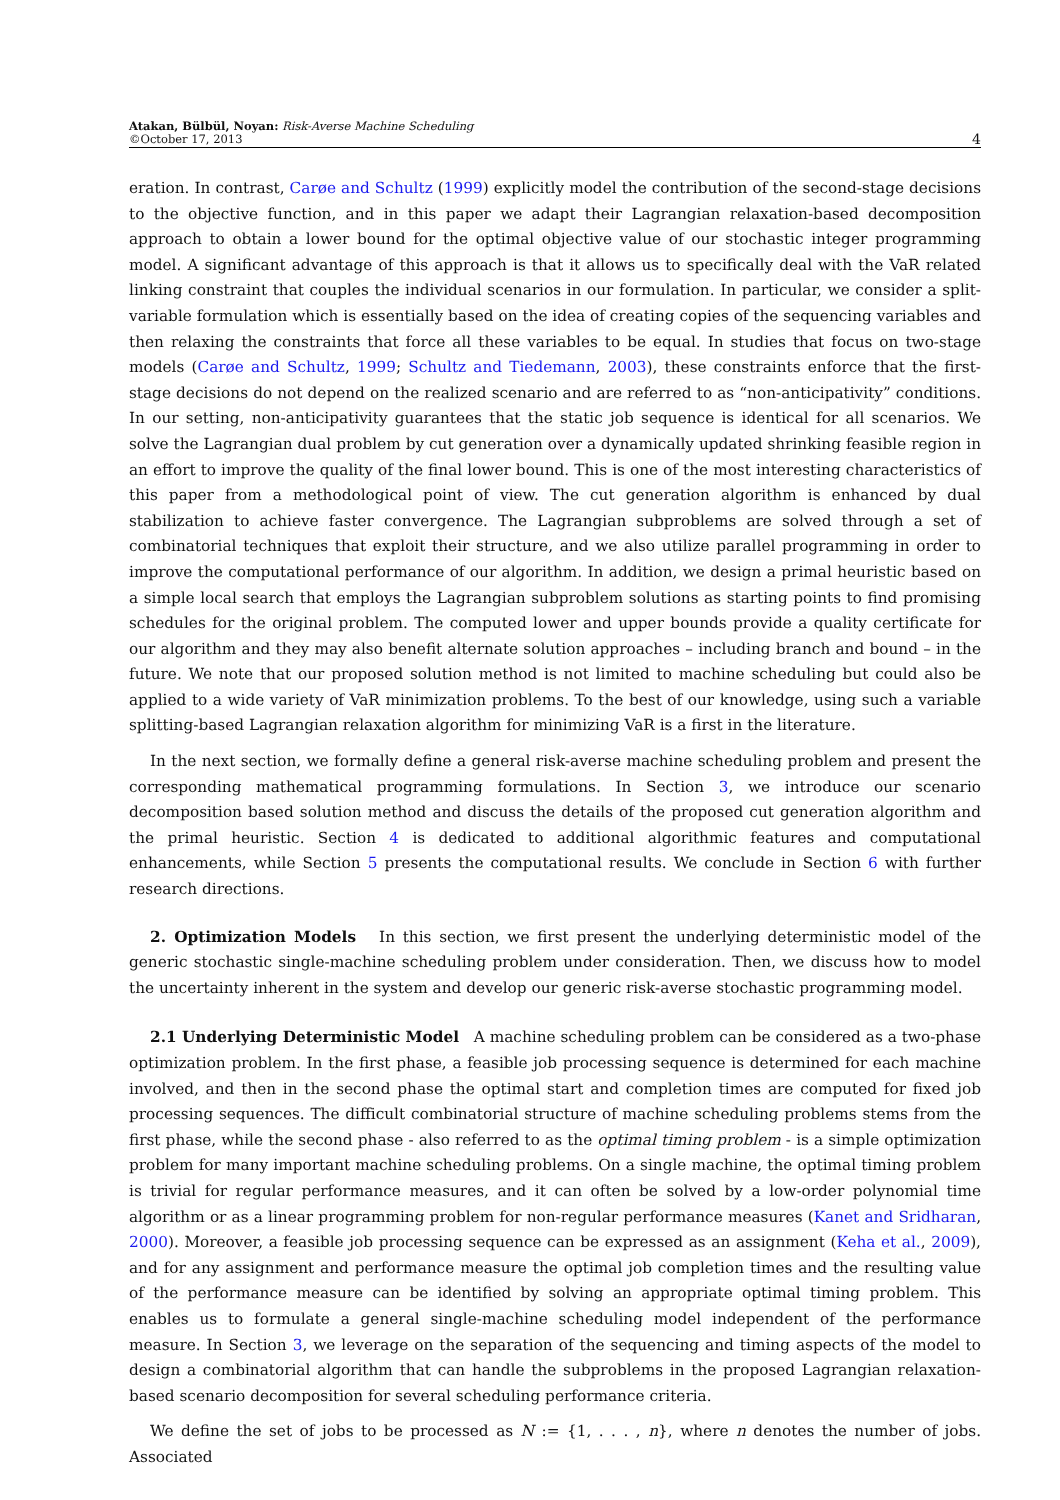Atakan, Bülbül, Noyan: Risk-Averse Machine Scheduling
©October 17, 2013
4
eration. In contrast, Carøe and Schultz (1999) explicitly model the contribution of the second-stage decisions to the objective function, and in this paper we adapt their Lagrangian relaxation-based decomposition approach to obtain a lower bound for the optimal objective value of our stochastic integer programming model. A significant advantage of this approach is that it allows us to specifically deal with the VaR related linking constraint that couples the individual scenarios in our formulation. In particular, we consider a split-variable formulation which is essentially based on the idea of creating copies of the sequencing variables and then relaxing the constraints that force all these variables to be equal. In studies that focus on two-stage models (Carøe and Schultz, 1999; Schultz and Tiedemann, 2003), these constraints enforce that the first-stage decisions do not depend on the realized scenario and are referred to as “non-anticipativity” conditions. In our setting, non-anticipativity guarantees that the static job sequence is identical for all scenarios. We solve the Lagrangian dual problem by cut generation over a dynamically updated shrinking feasible region in an effort to improve the quality of the final lower bound. This is one of the most interesting characteristics of this paper from a methodological point of view. The cut generation algorithm is enhanced by dual stabilization to achieve faster convergence. The Lagrangian subproblems are solved through a set of combinatorial techniques that exploit their structure, and we also utilize parallel programming in order to improve the computational performance of our algorithm. In addition, we design a primal heuristic based on a simple local search that employs the Lagrangian subproblem solutions as starting points to find promising schedules for the original problem. The computed lower and upper bounds provide a quality certificate for our algorithm and they may also benefit alternate solution approaches – including branch and bound – in the future. We note that our proposed solution method is not limited to machine scheduling but could also be applied to a wide variety of VaR minimization problems. To the best of our knowledge, using such a variable splitting-based Lagrangian relaxation algorithm for minimizing VaR is a first in the literature.
In the next section, we formally define a general risk-averse machine scheduling problem and present the corresponding mathematical programming formulations. In Section 3, we introduce our scenario decomposition based solution method and discuss the details of the proposed cut generation algorithm and the primal heuristic. Section 4 is dedicated to additional algorithmic features and computational enhancements, while Section 5 presents the computational results. We conclude in Section 6 with further research directions.
2. Optimization Models In this section, we first present the underlying deterministic model of the generic stochastic single-machine scheduling problem under consideration. Then, we discuss how to model the uncertainty inherent in the system and develop our generic risk-averse stochastic programming model.
2.1 Underlying Deterministic Model A machine scheduling problem can be considered as a two-phase optimization problem. In the first phase, a feasible job processing sequence is determined for each machine involved, and then in the second phase the optimal start and completion times are computed for fixed job processing sequences. The difficult combinatorial structure of machine scheduling problems stems from the first phase, while the second phase - also referred to as the optimal timing problem - is a simple optimization problem for many important machine scheduling problems. On a single machine, the optimal timing problem is trivial for regular performance measures, and it can often be solved by a low-order polynomial time algorithm or as a linear programming problem for non-regular performance measures (Kanet and Sridharan, 2000). Moreover, a feasible job processing sequence can be expressed as an assignment (Keha et al., 2009), and for any assignment and performance measure the optimal job completion times and the resulting value of the performance measure can be identified by solving an appropriate optimal timing problem. This enables us to formulate a general single-machine scheduling model independent of the performance measure. In Section 3, we leverage on the separation of the sequencing and timing aspects of the model to design a combinatorial algorithm that can handle the subproblems in the proposed Lagrangian relaxation-based scenario decomposition for several scheduling performance criteria.
We define the set of jobs to be processed as N := {1, . . . , n}, where n denotes the number of jobs. Associated